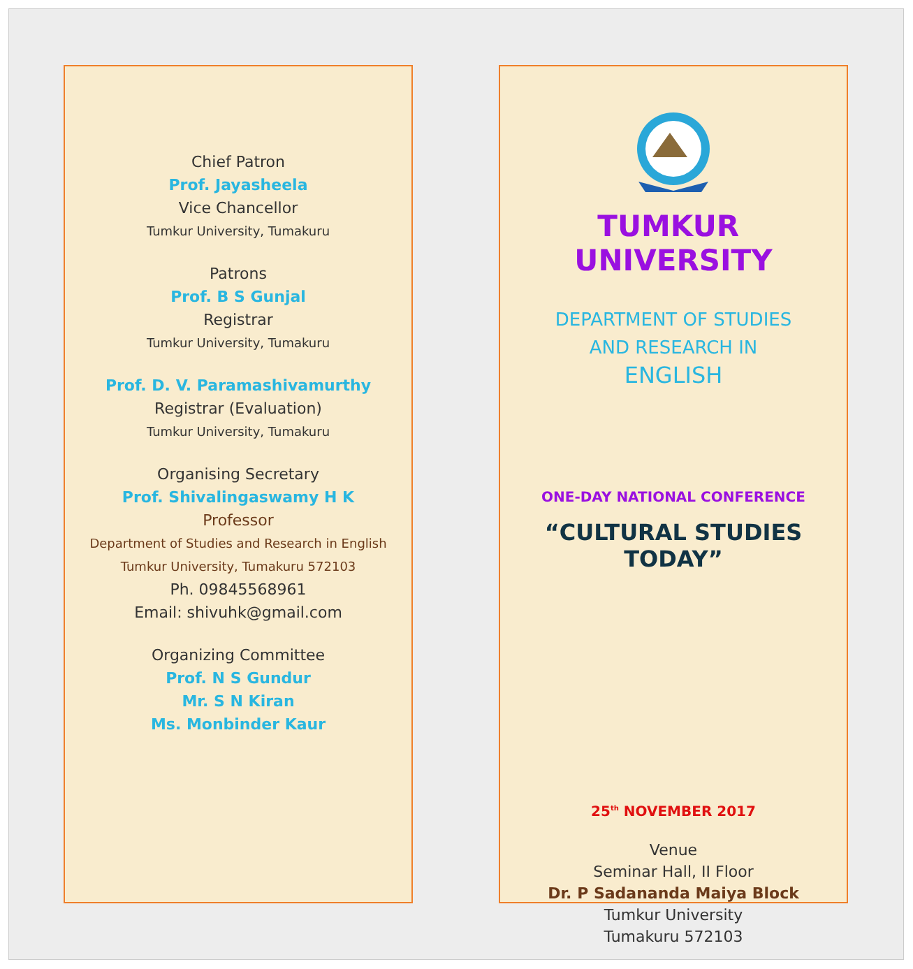Chief Patron
Prof. Jayasheela
Vice Chancellor
Tumkur University, Tumakuru
Patrons
Prof. B S Gunjal
Registrar
Tumkur University, Tumakuru
Prof. D. V. Paramashivamurthy
Registrar (Evaluation)
Tumkur University, Tumakuru
Organising Secretary
Prof. Shivalingaswamy H K
Professor
Department of Studies and Research in English
Tumkur University, Tumakuru 572103
Ph. 09845568961
Email: shivuhk@gmail.com
Organizing Committee
Prof. N S Gundur
Mr. S N Kiran
Ms. Monbinder Kaur
TUMKUR UNIVERSITY
DEPARTMENT OF STUDIES
AND RESEARCH IN
ENGLISH
ONE-DAY NATIONAL CONFERENCE
“CULTURAL STUDIES TODAY”
25<sup>th</sup> NOVEMBER 2017
Venue
Seminar Hall, II Floor
Dr. P Sadananda Maiya Block
Tumkur University
Tumakuru 572103